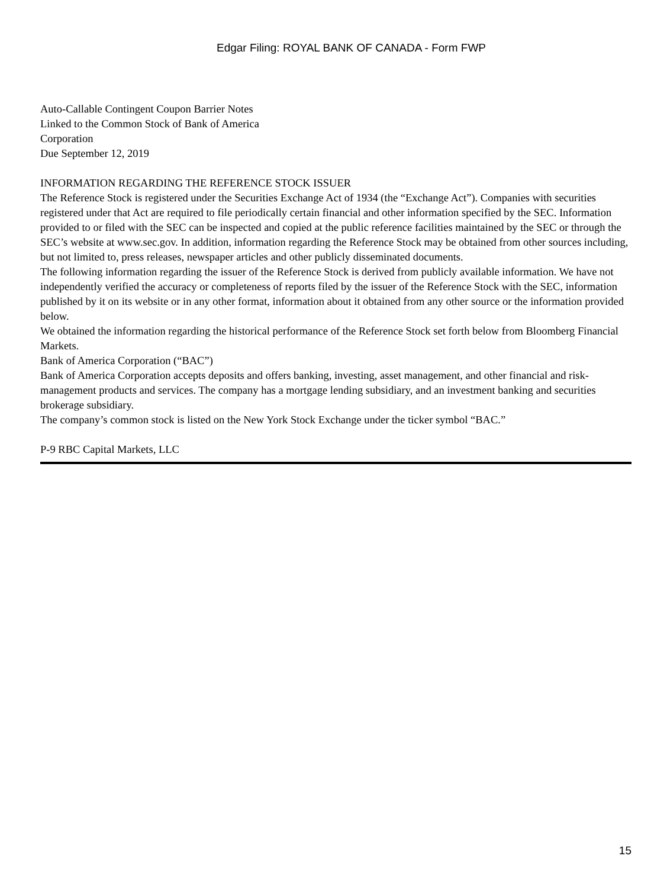Edgar Filing: ROYAL BANK OF CANADA - Form FWP
Auto-Callable Contingent Coupon Barrier Notes
Linked to the Common Stock of Bank of America
Corporation
Due September 12, 2019
INFORMATION REGARDING THE REFERENCE STOCK ISSUER
The Reference Stock is registered under the Securities Exchange Act of 1934 (the “Exchange Act”). Companies with securities registered under that Act are required to file periodically certain financial and other information specified by the SEC. Information provided to or filed with the SEC can be inspected and copied at the public reference facilities maintained by the SEC or through the SEC’s website at www.sec.gov. In addition, information regarding the Reference Stock may be obtained from other sources including, but not limited to, press releases, newspaper articles and other publicly disseminated documents.
The following information regarding the issuer of the Reference Stock is derived from publicly available information. We have not independently verified the accuracy or completeness of reports filed by the issuer of the Reference Stock with the SEC, information published by it on its website or in any other format, information about it obtained from any other source or the information provided below.
We obtained the information regarding the historical performance of the Reference Stock set forth below from Bloomberg Financial Markets.
Bank of America Corporation (“BAC”)
Bank of America Corporation accepts deposits and offers banking, investing, asset management, and other financial and risk-management products and services. The company has a mortgage lending subsidiary, and an investment banking and securities brokerage subsidiary.
The company’s common stock is listed on the New York Stock Exchange under the ticker symbol “BAC.”
P-9 RBC Capital Markets, LLC
15